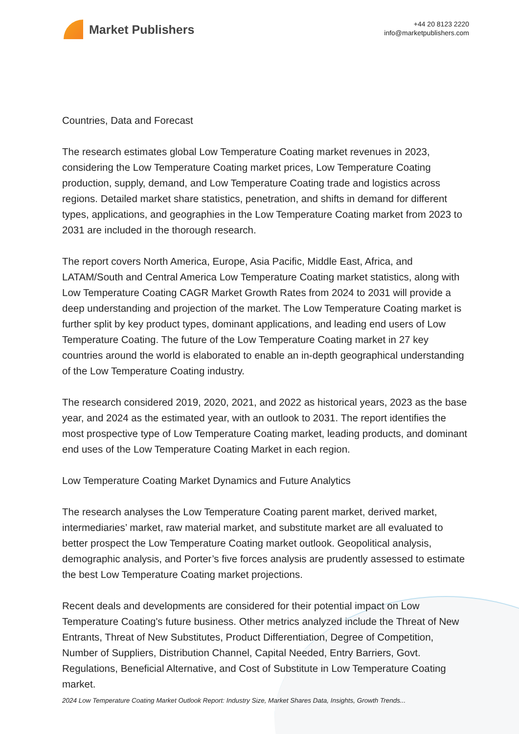Market Publishers
+44 20 8123 2220
info@marketpublishers.com
Countries, Data and Forecast
The research estimates global Low Temperature Coating market revenues in 2023, considering the Low Temperature Coating market prices, Low Temperature Coating production, supply, demand, and Low Temperature Coating trade and logistics across regions. Detailed market share statistics, penetration, and shifts in demand for different types, applications, and geographies in the Low Temperature Coating market from 2023 to 2031 are included in the thorough research.
The report covers North America, Europe, Asia Pacific, Middle East, Africa, and LATAM/South and Central America Low Temperature Coating market statistics, along with Low Temperature Coating CAGR Market Growth Rates from 2024 to 2031 will provide a deep understanding and projection of the market. The Low Temperature Coating market is further split by key product types, dominant applications, and leading end users of Low Temperature Coating. The future of the Low Temperature Coating market in 27 key countries around the world is elaborated to enable an in-depth geographical understanding of the Low Temperature Coating industry.
The research considered 2019, 2020, 2021, and 2022 as historical years, 2023 as the base year, and 2024 as the estimated year, with an outlook to 2031. The report identifies the most prospective type of Low Temperature Coating market, leading products, and dominant end uses of the Low Temperature Coating Market in each region.
Low Temperature Coating Market Dynamics and Future Analytics
The research analyses the Low Temperature Coating parent market, derived market, intermediaries’ market, raw material market, and substitute market are all evaluated to better prospect the Low Temperature Coating market outlook. Geopolitical analysis, demographic analysis, and Porter’s five forces analysis are prudently assessed to estimate the best Low Temperature Coating market projections.
Recent deals and developments are considered for their potential impact on Low Temperature Coating's future business. Other metrics analyzed include the Threat of New Entrants, Threat of New Substitutes, Product Differentiation, Degree of Competition, Number of Suppliers, Distribution Channel, Capital Needed, Entry Barriers, Govt. Regulations, Beneficial Alternative, and Cost of Substitute in Low Temperature Coating market.
2024 Low Temperature Coating Market Outlook Report: Industry Size, Market Shares Data, Insights, Growth Trends...